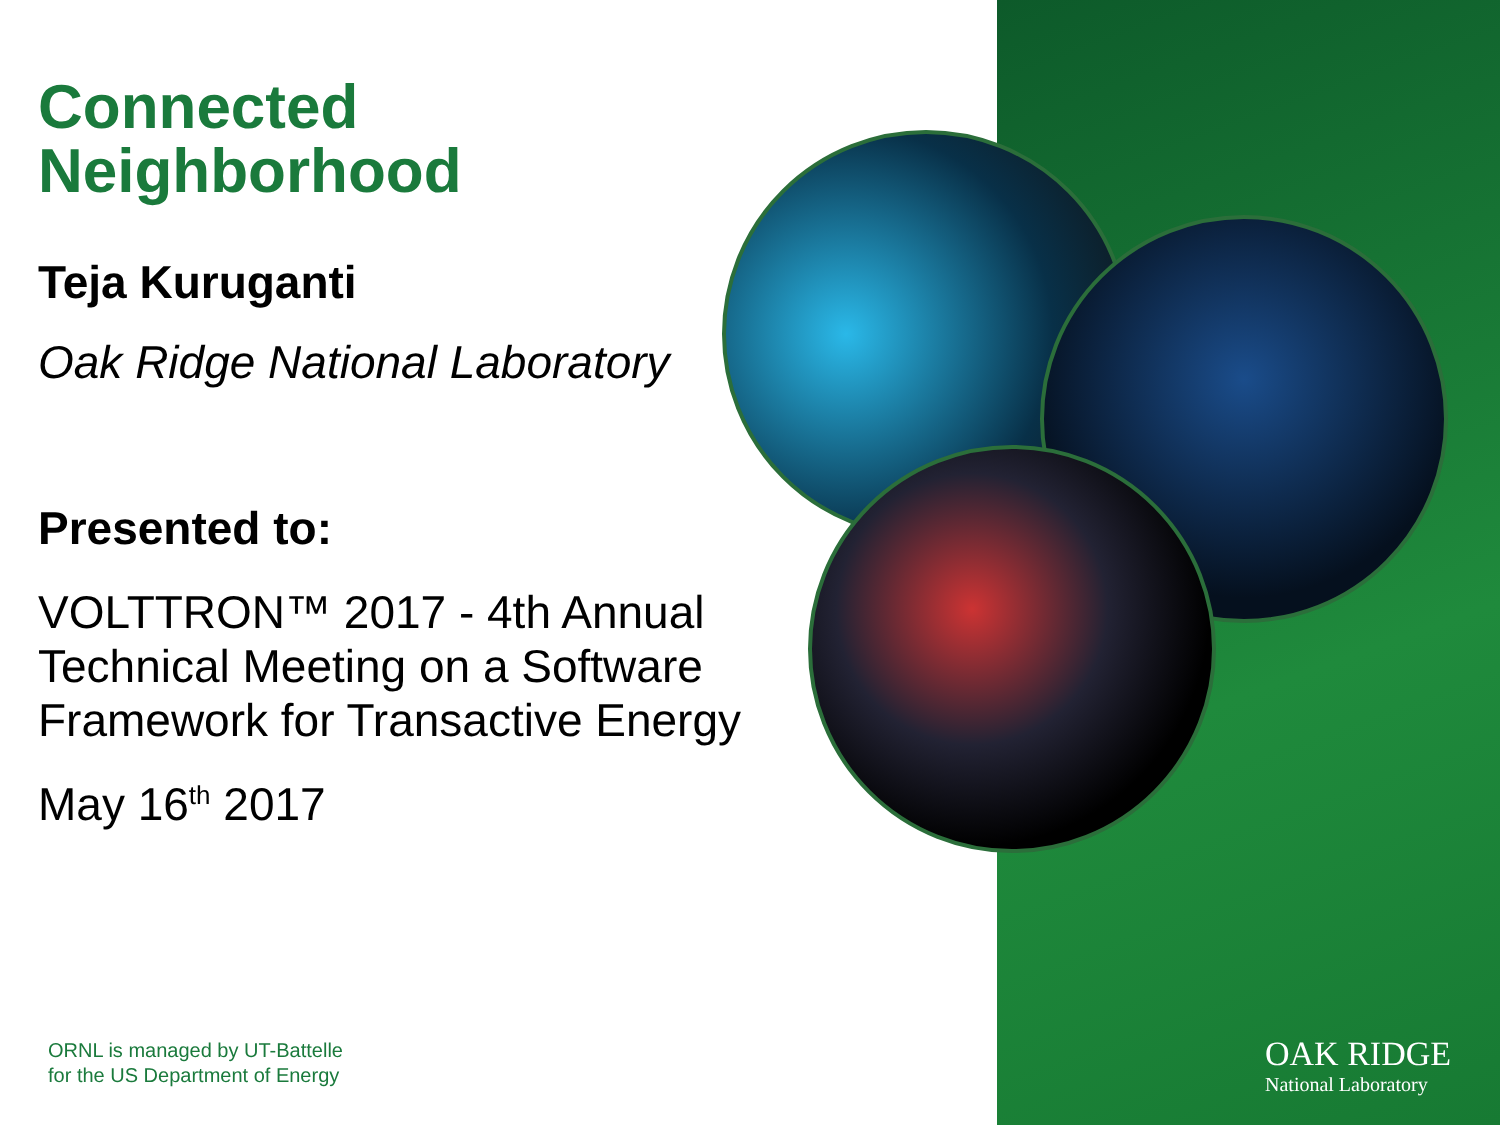Connected
Neighborhood
Teja Kuruganti
Oak Ridge National Laboratory
Presented to:
VOLTTRON™ 2017 - 4th Annual
Technical Meeting on a Software
Framework for Transactive Energy
May 16<sup>th</sup> 2017
ORNL is managed by UT-Battelle
for the US Department of Energy
OAK RIDGE
National Laboratory